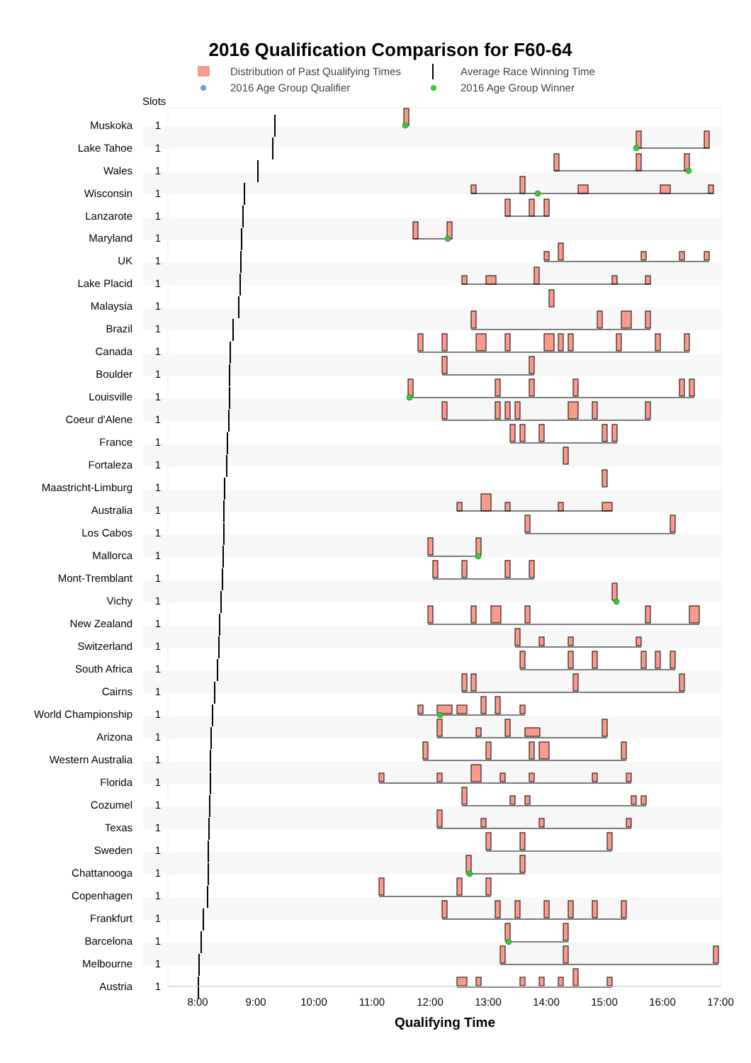2016 Qualification Comparison for F60-64
Distribution of Past Qualifying Times
Average Race Winning Time
2016 Age Group Qualifier
2016 Age Group Winner
Slots
Muskoka
1
Lake Tahoe
1
Wales
1
Wisconsin
1
Lanzarote
1
Maryland
1
UK
1
Lake Placid
1
Malaysia
1
Brazil
1
Canada
1
Boulder
1
Louisville
1
Coeur d'Alene
1
France
1
Fortaleza
1
Maastricht-Limburg
1
Australia
1
Los Cabos
1
Mallorca
1
Mont-Tremblant
1
Vichy
1
New Zealand
1
Switzerland
1
South Africa
1
Cairns
1
World Championship
1
Arizona
1
Western Australia
1
Florida
1
Cozumel
1
Texas
1
Sweden
1
Chattanooga
1
Copenhagen
1
Frankfurt
1
Barcelona
1
Melbourne
1
Austria
1
8:00
9:00
10:00
11:00
12:00
13:00
14:00
15:00
16:00
17:00
Qualifying Time